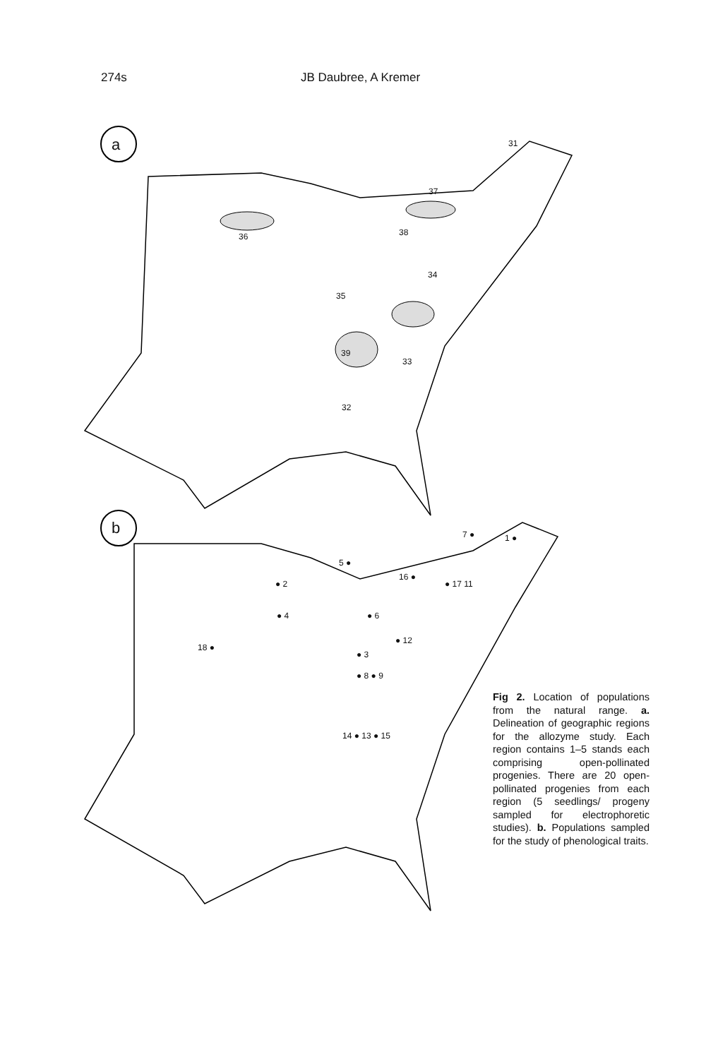274s JB Daubree, A Kremer
a 31
37
36 38
34
35
39
33
32
b 7 ● 1 ●
5 ●
16 ●
● 2 ● 17 11
● 6 ● 4
● 12
18 ●
● 3
● 8 ● 9
14 ● 13 ● 15
Fig 2. Location of populations from the natural range. a. Delineation of geographic regions for the allozyme study. Each region contains 1–5 stands each comprising open-pollinated progenies. There are 20 open-pollinated progenies from each region (5 seedlings/ progeny sampled for electrophoretic studies). b. Populations sampled for the study of phenological traits.